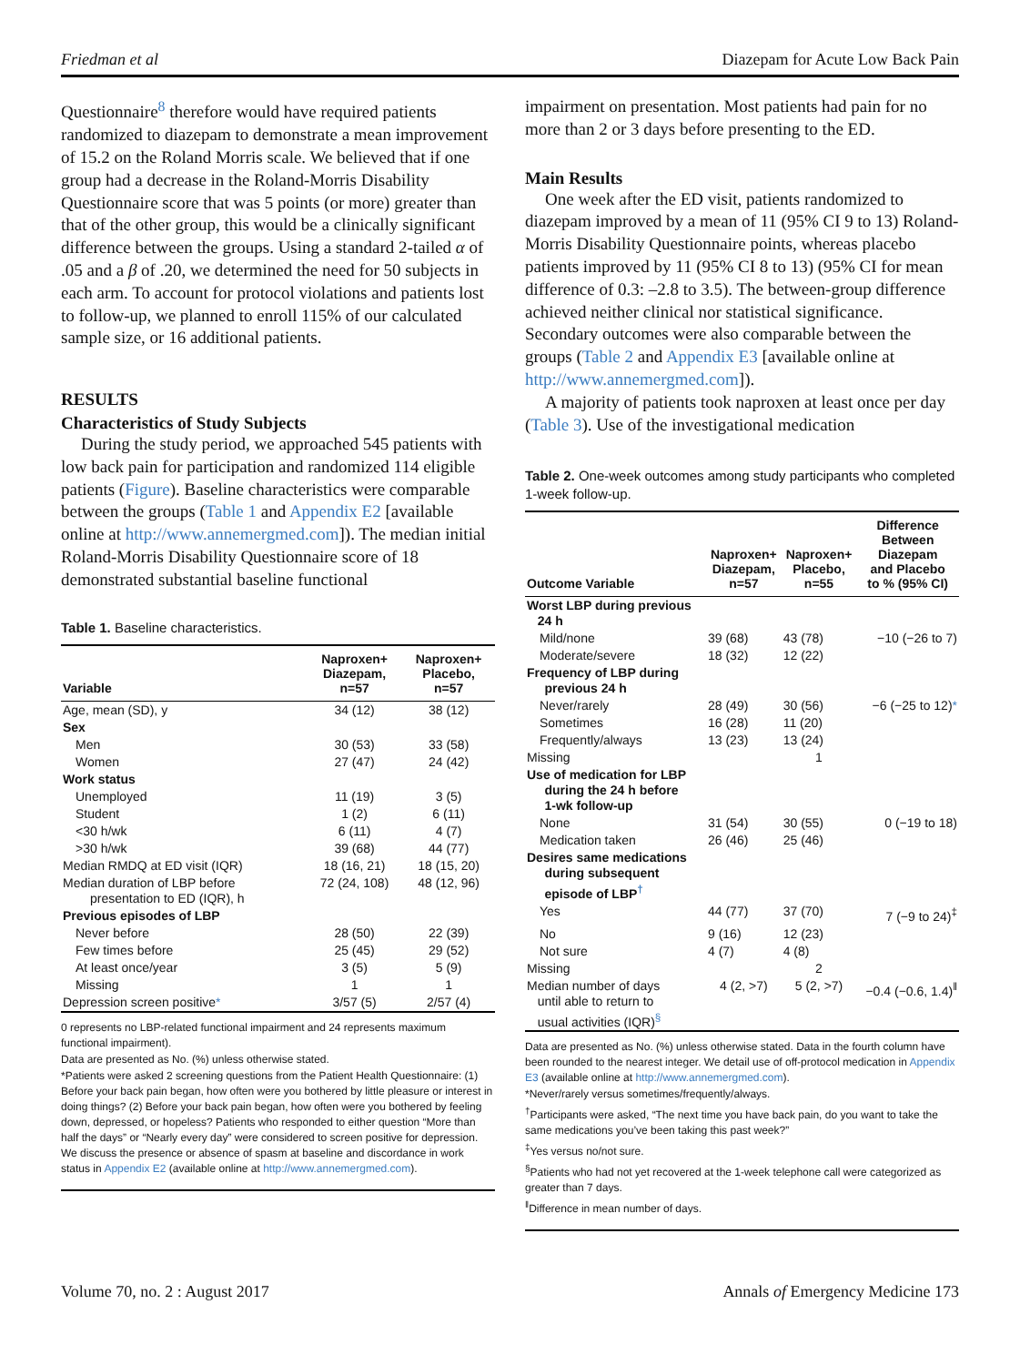Friedman et al Diazepam for Acute Low Back Pain
Questionnaire<sup>8</sup> therefore would have required patients randomized to diazepam to demonstrate a mean improvement of 15.2 on the Roland Morris scale. We believed that if one group had a decrease in the Roland-Morris Disability Questionnaire score that was 5 points (or more) greater than that of the other group, this would be a clinically significant difference between the groups. Using a standard 2-tailed α of .05 and a β of .20, we determined the need for 50 subjects in each arm. To account for protocol violations and patients lost to follow-up, we planned to enroll 115% of our calculated sample size, or 16 additional patients.
RESULTS
Characteristics of Study Subjects
During the study period, we approached 545 patients with low back pain for participation and randomized 114 eligible patients (Figure). Baseline characteristics were comparable between the groups (Table 1 and Appendix E2 [available online at http://www.annemergmed.com]). The median initial Roland-Morris Disability Questionnaire score of 18 demonstrated substantial baseline functional
Table 1. Baseline characteristics.
| Variable | Naproxen+ Diazepam, n=57 | Naproxen+ Placebo, n=57 |
| --- | --- | --- |
| Age, mean (SD), y | 34 (12) | 38 (12) |
| Sex | | |
| Men | 30 (53) | 33 (58) |
| Women | 27 (47) | 24 (42) |
| Work status | | |
| Unemployed | 11 (19) | 3 (5) |
| Student | 1 (2) | 6 (11) |
| <30 h/wk | 6 (11) | 4 (7) |
| >30 h/wk | 39 (68) | 44 (77) |
| Median RMDQ at ED visit (IQR) | 18 (16, 21) | 18 (15, 20) |
| Median duration of LBP before presentation to ED (IQR), h | 72 (24, 108) | 48 (12, 96) |
| Previous episodes of LBP | | |
| Never before | 28 (50) | 22 (39) |
| Few times before | 25 (45) | 29 (52) |
| At least once/year | 3 (5) | 5 (9) |
| Missing | 1 | 1 |
| Depression screen positive * | 3/57 (5) | 2/57 (4) |
0 represents no LBP-related functional impairment and 24 represents maximum functional impairment).
Data are presented as No. (%) unless otherwise stated.
*Patients were asked 2 screening questions from the Patient Health Questionnaire: (1) Before your back pain began, how often were you bothered by little pleasure or interest in doing things? (2) Before your back pain began, how often were you bothered by feeling down, depressed, or hopeless? Patients who responded to either question “More than half the days” or “Nearly every day” were considered to screen positive for depression. We discuss the presence or absence of spasm at baseline and discordance in work status in Appendix E2 (available online at http://www.annemergmed.com).
impairment on presentation. Most patients had pain for no more than 2 or 3 days before presenting to the ED.
Main Results
One week after the ED visit, patients randomized to diazepam improved by a mean of 11 (95% CI 9 to 13) Roland-Morris Disability Questionnaire points, whereas placebo patients improved by 11 (95% CI 8 to 13) (95% CI for mean difference of 0.3: –2.8 to 3.5). The between-group difference achieved neither clinical nor statistical significance. Secondary outcomes were also comparable between the groups (Table 2 and Appendix E3 [available online at http://www.annemergmed.com]).
A majority of patients took naproxen at least once per day (Table 3). Use of the investigational medication
Table 2. One-week outcomes among study participants who completed 1-week follow-up.
| Outcome Variable | Naproxen+ Diazepam, n=57 | Naproxen+ Placebo, n=55 | Difference Between Diazepam and Placebo to % (95% CI) |
| --- | --- | --- | --- |
| Worst LBP during previous 24 h | | | |
| Mild/none | 39 (68) | 43 (78) | −10 (−26 to 7) |
| Moderate/severe | 18 (32) | 12 (22) | |
| Frequency of LBP during previous 24 h | | | |
| Never/rarely | 28 (49) | 30 (56) | −6 (−25 to 12) * |
| Sometimes | 16 (28) | 11 (20) | |
| Frequently/always | 13 (23) | 13 (24) | |
| Missing | | 1 | |
| Use of medication for LBP during the 24 h before 1-wk follow-up | | | |
| None | 31 (54) | 30 (55) | 0 (−19 to 18) |
| Medication taken | 26 (46) | 25 (46) | |
| Desires same medications during subsequent episode of LBP<sup>†</sup> | | | |
| Yes | 44 (77) | 37 (70) | 7 (−9 to 24)<sup>‡</sup> |
| No | 9 (16) | 12 (23) | |
| Not sure | 4 (7) | 4 (8) | |
| Missing | | 2 | |
| Median number of days until able to return to usual activities (IQR)<sup>§</sup> | 4 (2, >7) | 5 (2, >7) | −0.4 (−0.6, 1.4)<sup>‖</sup> |
Data are presented as No. (%) unless otherwise stated. Data in the fourth column have been rounded to the nearest integer. We detail use of off-protocol medication in Appendix E3 (available online at http://www.annemergmed.com).
*Never/rarely versus sometimes/frequently/always.
<sup>†</sup> Participants were asked, “The next time you have back pain, do you want to take the same medications you’ve been taking this past week?”
<sup>‡</sup> Yes versus no/not sure.
<sup>§</sup> Patients who had not yet recovered at the 1-week telephone call were categorized as greater than 7 days.
<sup>‖</sup> Difference in mean number of days.
Volume 70, no. 2 : August 2017 Annals of Emergency Medicine 173